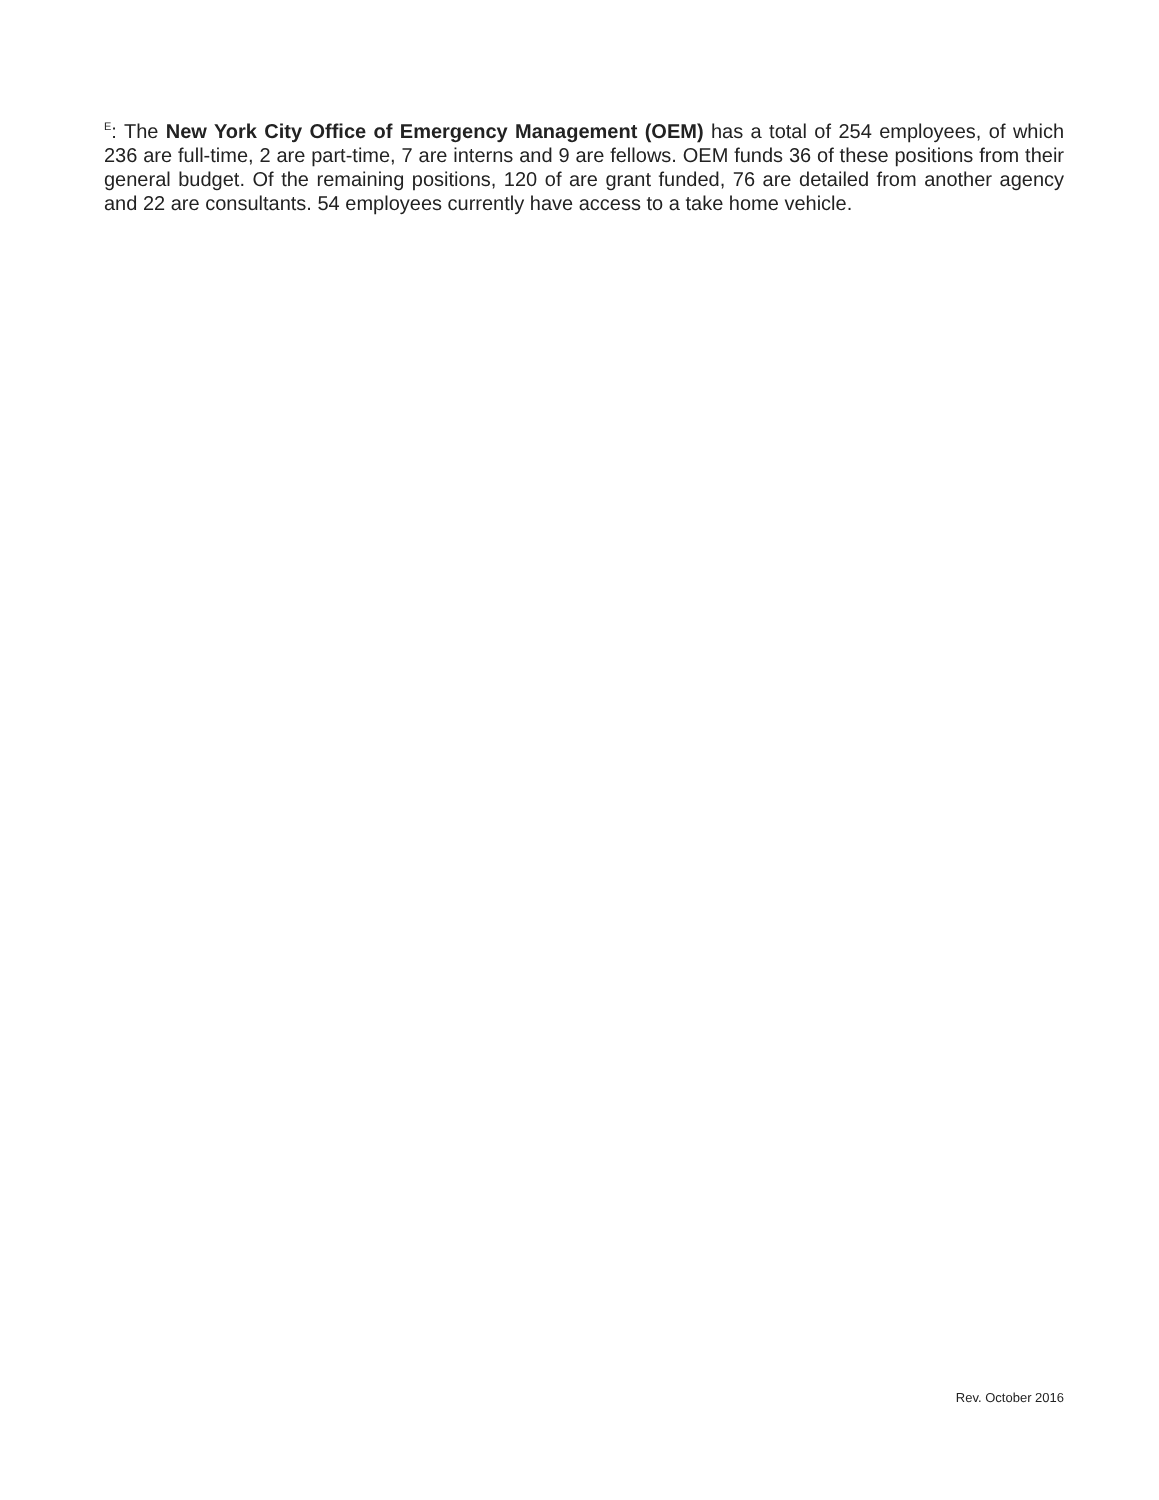<sup>E</sup>: The New York City Office of Emergency Management (OEM) has a total of 254 employees, of which 236 are full-time, 2 are part-time, 7 are interns and 9 are fellows. OEM funds 36 of these positions from their general budget. Of the remaining positions, 120 of are grant funded, 76 are detailed from another agency and 22 are consultants. 54 employees currently have access to a take home vehicle.
Rev. October 2016